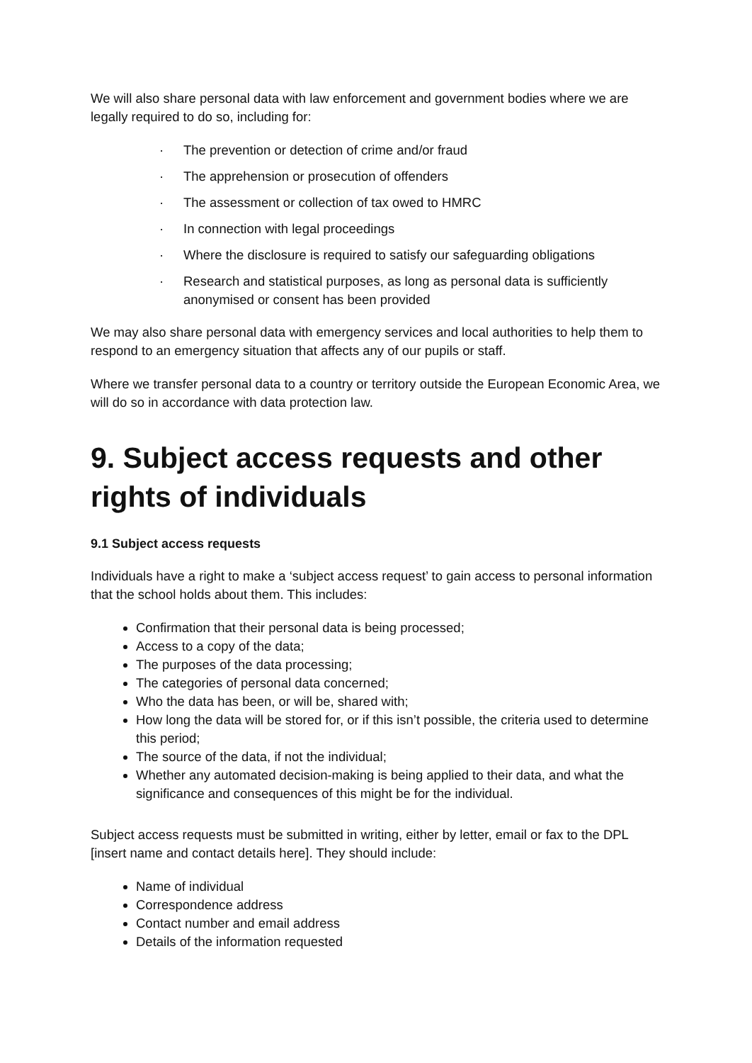We will also share personal data with law enforcement and government bodies where we are legally required to do so, including for:
· The prevention or detection of crime and/or fraud
· The apprehension or prosecution of offenders
· The assessment or collection of tax owed to HMRC
· In connection with legal proceedings
· Where the disclosure is required to satisfy our safeguarding obligations
· Research and statistical purposes, as long as personal data is sufficiently anonymised or consent has been provided
We may also share personal data with emergency services and local authorities to help them to respond to an emergency situation that affects any of our pupils or staff.
Where we transfer personal data to a country or territory outside the European Economic Area, we will do so in accordance with data protection law.
9. Subject access requests and other rights of individuals
9.1 Subject access requests
Individuals have a right to make a ‘subject access request’ to gain access to personal information that the school holds about them. This includes:
Confirmation that their personal data is being processed;
Access to a copy of the data;
The purposes of the data processing;
The categories of personal data concerned;
Who the data has been, or will be, shared with;
How long the data will be stored for, or if this isn’t possible, the criteria used to determine this period;
The source of the data, if not the individual;
Whether any automated decision-making is being applied to their data, and what the significance and consequences of this might be for the individual.
Subject access requests must be submitted in writing, either by letter, email or fax to the DPL [insert name and contact details here]. They should include:
Name of individual
Correspondence address
Contact number and email address
Details of the information requested